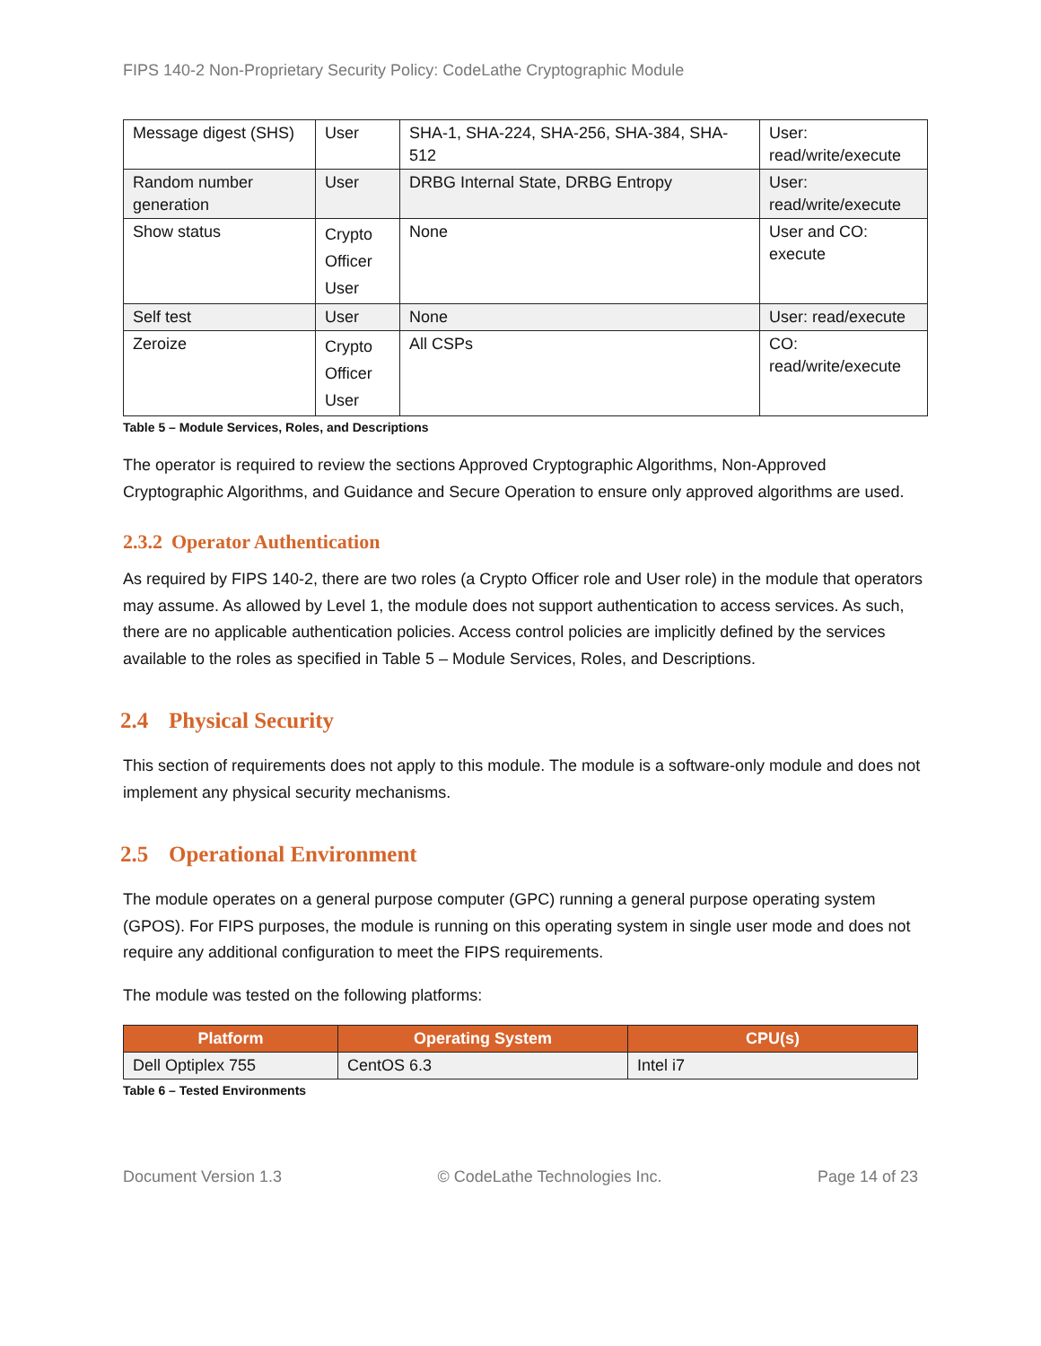FIPS 140-2 Non-Proprietary Security Policy: CodeLathe Cryptographic Module
| Message digest (SHS) | User | SHA-1, SHA-224, SHA-256, SHA-384, SHA-512 | User: read/write/execute |
| Random number generation | User | DRBG Internal State, DRBG Entropy | User: read/write/execute |
| Show status | Crypto Officer User | None | User and CO: execute |
| Self test | User | None | User: read/execute |
| Zeroize | Crypto Officer User | All CSPs | CO: read/write/execute |
Table 5 – Module Services, Roles, and Descriptions
The operator is required to review the sections Approved Cryptographic Algorithms, Non-Approved Cryptographic Algorithms, and Guidance and Secure Operation to ensure only approved algorithms are used.
2.3.2 Operator Authentication
As required by FIPS 140-2, there are two roles (a Crypto Officer role and User role) in the module that operators may assume. As allowed by Level 1, the module does not support authentication to access services. As such, there are no applicable authentication policies. Access control policies are implicitly defined by the services available to the roles as specified in Table 5 – Module Services, Roles, and Descriptions.
2.4 Physical Security
This section of requirements does not apply to this module. The module is a software-only module and does not implement any physical security mechanisms.
2.5 Operational Environment
The module operates on a general purpose computer (GPC) running a general purpose operating system (GPOS). For FIPS purposes, the module is running on this operating system in single user mode and does not require any additional configuration to meet the FIPS requirements.
The module was tested on the following platforms:
| Platform | Operating System | CPU(s) |
| --- | --- | --- |
| Dell Optiplex 755 | CentOS 6.3 | Intel i7 |
Table 6 – Tested Environments
Document Version 1.3 © CodeLathe Technologies Inc. Page 14 of 23